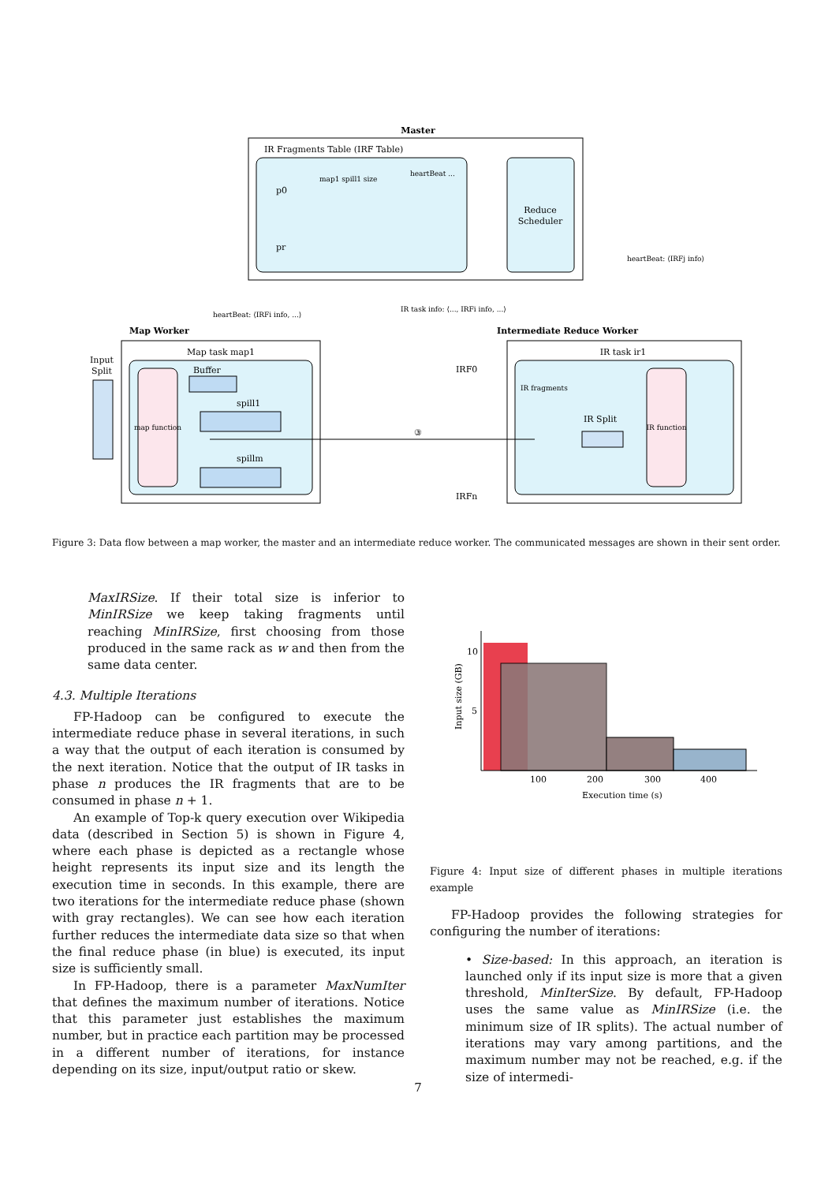Master
IR Fragments Table (IRF Table)
Reduce
Scheduler
p0
pr
map1 spill1 size
heartBeat ...
heartBeat: ⟨IRFi info, ...⟩
IR task info: ⟨..., IRFi info, ...⟩
heartBeat: ⟨IRFj info⟩
Map Worker
Map task map1
map function
Input
Split
Buffer
spill1
spillm
Intermediate Reduce Worker
IR task ir1
IR function
IR fragments
IR Split
IRF0
IRFn
③
Figure 3: Data flow between a map worker, the master and an intermediate reduce worker. The communicated messages are shown in their sent order.
MaxIRSize. If their total size is inferior to MinIRSize we keep taking fragments until reaching MinIRSize, first choosing from those produced in the same rack as w and then from the same data center.
4.3. Multiple Iterations
FP-Hadoop can be configured to execute the intermediate reduce phase in several iterations, in such a way that the output of each iteration is consumed by the next iteration. Notice that the output of IR tasks in phase n produces the IR fragments that are to be consumed in phase n + 1.
An example of Top-k query execution over Wikipedia data (described in Section 5) is shown in Figure 4, where each phase is depicted as a rectangle whose height represents its input size and its length the execution time in seconds. In this example, there are two iterations for the intermediate reduce phase (shown with gray rectangles). We can see how each iteration further reduces the intermediate data size so that when the final reduce phase (in blue) is executed, its input size is sufficiently small.
In FP-Hadoop, there is a parameter MaxNumIter that defines the maximum number of iterations. Notice that this parameter just establishes the maximum number, but in practice each partition may be processed in a different number of iterations, for instance depending on its size, input/output ratio or skew.
10
5
100
200
300
400
Execution time (s)
Input size (GB)
Figure 4: Input size of different phases in multiple iterations example
FP-Hadoop provides the following strategies for configuring the number of iterations:
• Size-based: In this approach, an iteration is launched only if its input size is more that a given threshold, MinIterSize. By default, FP-Hadoop uses the same value as MinIRSize (i.e. the minimum size of IR splits). The actual number of iterations may vary among partitions, and the maximum number may not be reached, e.g. if the size of intermedi-
7